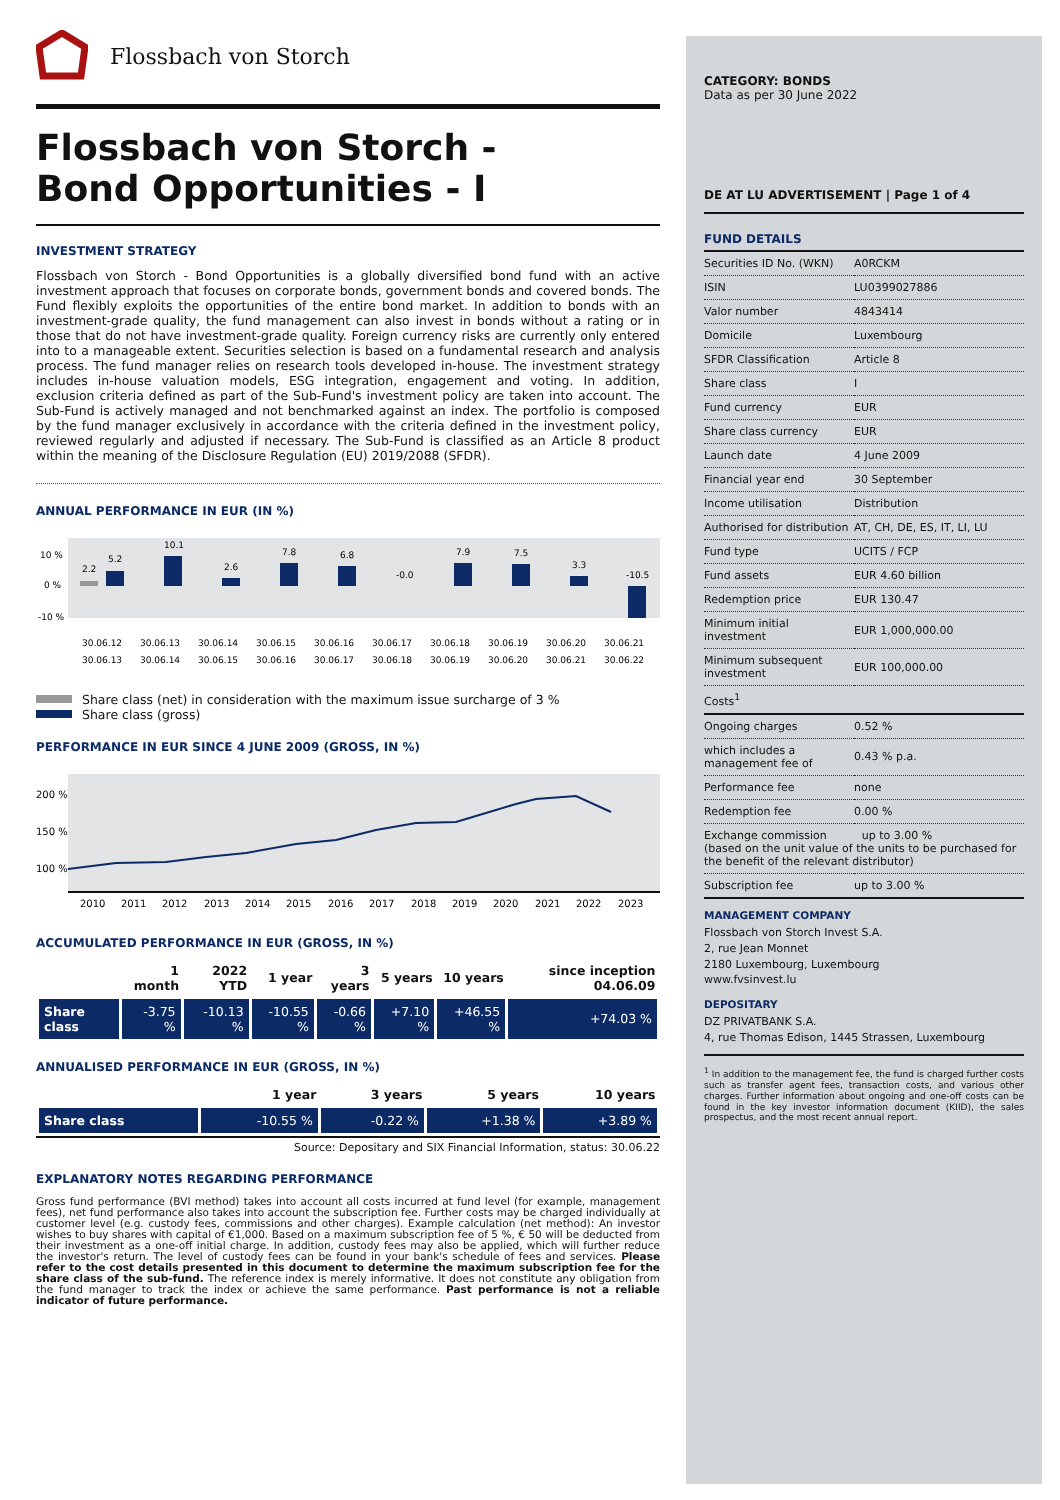Flossbach von Storch
Flossbach von Storch -
Bond Opportunities - I
INVESTMENT STRATEGY
Flossbach von Storch - Bond Opportunities is a globally diversified bond fund with an active investment approach that focuses on corporate bonds, government bonds and covered bonds. The Fund flexibly exploits the opportunities of the entire bond market. In addition to bonds with an investment-grade quality, the fund management can also invest in bonds without a rating or in those that do not have investment-grade quality. Foreign currency risks are currently only entered into to a manageable extent. Securities selection is based on a fundamental research and analysis process. The fund manager relies on research tools developed in-house. The investment strategy includes in-house valuation models, ESG integration, engagement and voting. In addition, exclusion criteria defined as part of the Sub-Fund's investment policy are taken into account. The Sub-Fund is actively managed and not benchmarked against an index. The portfolio is composed by the fund manager exclusively in accordance with the criteria defined in the investment policy, reviewed regularly and adjusted if necessary. The Sub-Fund is classified as an Article 8 product within the meaning of the Disclosure Regulation (EU) 2019/2088 (SFDR).
ANNUAL PERFORMANCE IN EUR (IN %)
10 %
0 %
-10 %
2.2
5.2
10.1
2.6
7.8
6.8
-0.0
7.9
7.5
3.3
-10.5
30.06.12
30.06.13
30.06.14
30.06.15
30.06.16
30.06.17
30.06.18
30.06.19
30.06.20
30.06.21
30.06.13
30.06.14
30.06.15
30.06.16
30.06.17
30.06.18
30.06.19
30.06.20
30.06.21
30.06.22
Share class (net) in consideration with the maximum issue surcharge of 3 %
Share class (gross)
PERFORMANCE IN EUR SINCE 4 JUNE 2009 (GROSS, IN %)
200 %
150 %
100 %
2010
2011
2012
2013
2014
2015
2016
2017
2018
2019
2020
2021
2022
2023
ACCUMULATED PERFORMANCE IN EUR (GROSS, IN %)
| | 1 month | 2022 YTD | 1 year | 3 years | 5 years | 10 years | since inception 04.06.09 |
| --- | --- | --- | --- | --- | --- | --- | --- |
| Share class | -3.75 % | -10.13 % | -10.55 % | -0.66 % | +7.10 % | +46.55 % | +74.03 % |
ANNUALISED PERFORMANCE IN EUR (GROSS, IN %)
| | 1 year | 3 years | 5 years | 10 years |
| --- | --- | --- | --- | --- |
| Share class | -10.55 % | -0.22 % | +1.38 % | +3.89 % |
Source: Depositary and SIX Financial Information, status: 30.06.22
EXPLANATORY NOTES REGARDING PERFORMANCE
Gross fund performance (BVI method) takes into account all costs incurred at fund level (for example, management fees), net fund performance also takes into account the subscription fee. Further costs may be charged individually at customer level (e.g. custody fees, commissions and other charges). Example calculation (net method): An investor wishes to buy shares with capital of €1,000. Based on a maximum subscription fee of 5 %, € 50 will be deducted from their investment as a one-off initial charge. In addition, custody fees may also be applied, which will further reduce the investor's return. The level of custody fees can be found in your bank's schedule of fees and services. Please refer to the cost details presented in this document to determine the maximum subscription fee for the share class of the sub-fund. The reference index is merely informative. It does not constitute any obligation from the fund manager to track the index or achieve the same performance. Past performance is not a reliable indicator of future performance.
CATEGORY: BONDS
Data as per 30 June 2022
DE AT LU ADVERTISEMENT | Page 1 of 4
FUND DETAILS
| Securities ID No. (WKN) | A0RCKM |
| ISIN | LU0399027886 |
| Valor number | 4843414 |
| Domicile | Luxembourg |
| SFDR Classification | Article 8 |
| Share class | I |
| Fund currency | EUR |
| Share class currency | EUR |
| Launch date | 4 June 2009 |
| Financial year end | 30 September |
| Income utilisation | Distribution |
| Authorised for distribution | AT, CH, DE, ES, IT, LI, LU |
| Fund type | UCITS / FCP |
| Fund assets | EUR 4.60 billion |
| Redemption price | EUR 130.47 |
| Minimum initial investment | EUR 1,000,000.00 |
| Minimum subsequent investment | EUR 100,000.00 |
| Costs<sup>1</sup> | |
| Ongoing charges | 0.52 % |
| which includes a management fee of | 0.43 % p.a. |
| Performance fee | none |
| Redemption fee | 0.00 % |
| Exchange commission up to 3.00 % (based on the unit value of the units to be purchased for the benefit of the relevant distributor) | |
| Subscription fee | up to 3.00 % |
MANAGEMENT COMPANY
Flossbach von Storch Invest S.A.
2, rue Jean Monnet
2180 Luxembourg, Luxembourg
www.fvsinvest.lu
DEPOSITARY
DZ PRIVATBANK S.A.
4, rue Thomas Edison, 1445 Strassen, Luxembourg
<sup>1</sup> In addition to the management fee, the fund is charged further costs such as transfer agent fees, transaction costs, and various other charges. Further information about ongoing and one-off costs can be found in the key investor information document (KIID), the sales prospectus, and the most recent annual report.